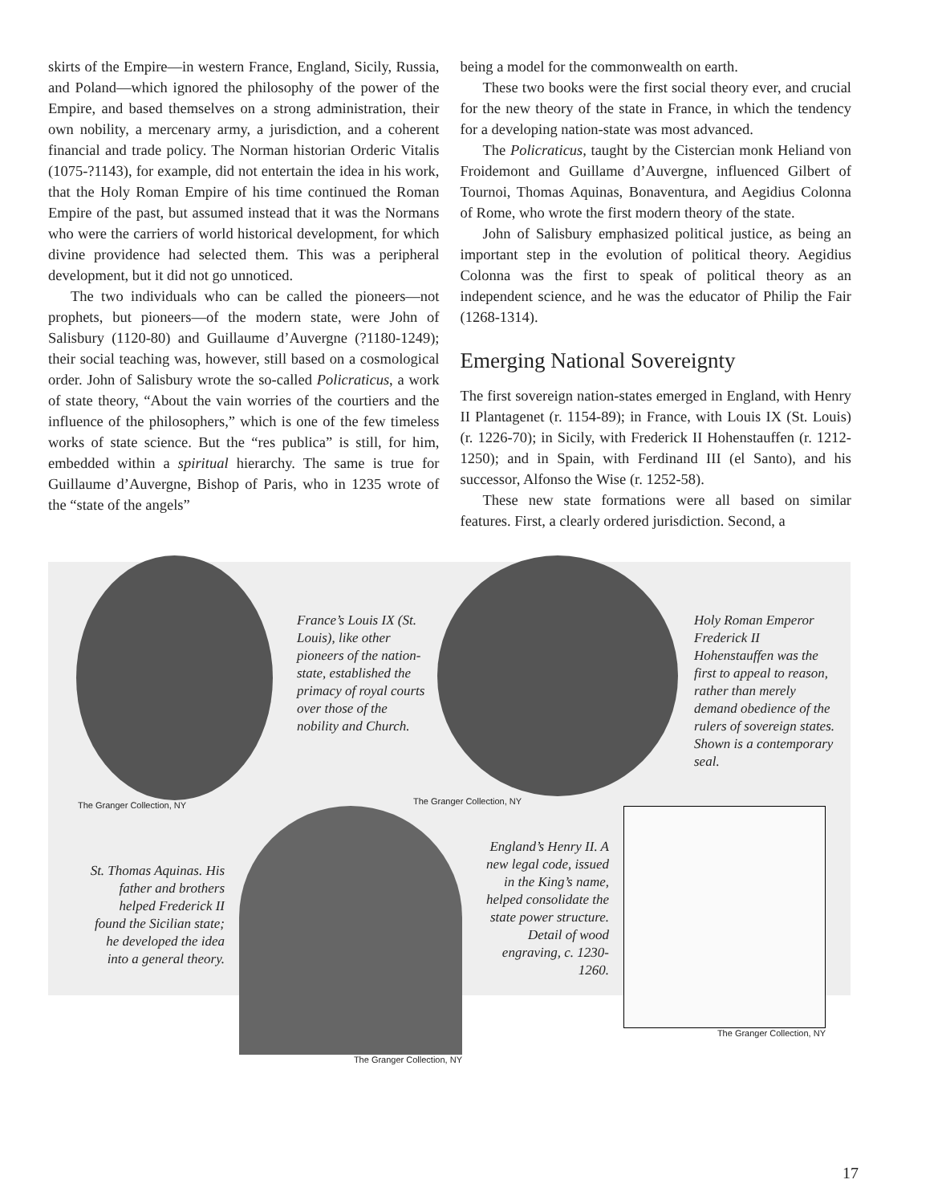skirts of the Empire—in western France, England, Sicily, Russia, and Poland—which ignored the philosophy of the power of the Empire, and based themselves on a strong administration, their own nobility, a mercenary army, a jurisdiction, and a coherent financial and trade policy. The Norman historian Orderic Vitalis (1075-?1143), for example, did not entertain the idea in his work, that the Holy Roman Empire of his time continued the Roman Empire of the past, but assumed instead that it was the Normans who were the carriers of world historical development, for which divine providence had selected them. This was a peripheral development, but it did not go unnoticed.
The two individuals who can be called the pioneers—not prophets, but pioneers—of the modern state, were John of Salisbury (1120-80) and Guillaume d’Auvergne (?1180-1249); their social teaching was, however, still based on a cosmological order. John of Salisbury wrote the so-called Policraticus, a work of state theory, “About the vain worries of the courtiers and the influence of the philosophers,” which is one of the few timeless works of state science. But the “res publica” is still, for him, embedded within a spiritual hierarchy. The same is true for Guillaume d’Auvergne, Bishop of Paris, who in 1235 wrote of the “state of the angels”
being a model for the commonwealth on earth.
These two books were the first social theory ever, and crucial for the new theory of the state in France, in which the tendency for a developing nation-state was most advanced.
The Policraticus, taught by the Cistercian monk Heliand von Froidemont and Guillame d’Auvergne, influenced Gilbert of Tournoi, Thomas Aquinas, Bonaventura, and Aegidius Colonna of Rome, who wrote the first modern theory of the state.
John of Salisbury emphasized political justice, as being an important step in the evolution of political theory. Aegidius Colonna was the first to speak of political theory as an independent science, and he was the educator of Philip the Fair (1268-1314).
Emerging National Sovereignty
The first sovereign nation-states emerged in England, with Henry II Plantagenet (r. 1154-89); in France, with Louis IX (St. Louis) (r. 1226-70); in Sicily, with Frederick II Hohenstauffen (r. 1212-1250); and in Spain, with Ferdinand III (el Santo), and his successor, Alfonso the Wise (r. 1252-58).
These new state formations were all based on similar features. First, a clearly ordered jurisdiction. Second, a
The Granger Collection, NY
France’s Louis IX (St. Louis), like other pioneers of the nation-state, established the primacy of royal courts over those of the nobility and Church.
The Granger Collection, NY
Holy Roman Emperor Frederick II Hohenstauffen was the first to appeal to reason, rather than merely demand obedience of the rulers of sovereign states. Shown is a contemporary seal.
St. Thomas Aquinas. His father and brothers helped Frederick II found the Sicilian state; he developed the idea into a general theory.
The Granger Collection, NY
England’s Henry II. A new legal code, issued in the King’s name, helped consolidate the state power structure. Detail of wood engraving, c. 1230-1260.
The Granger Collection, NY
17